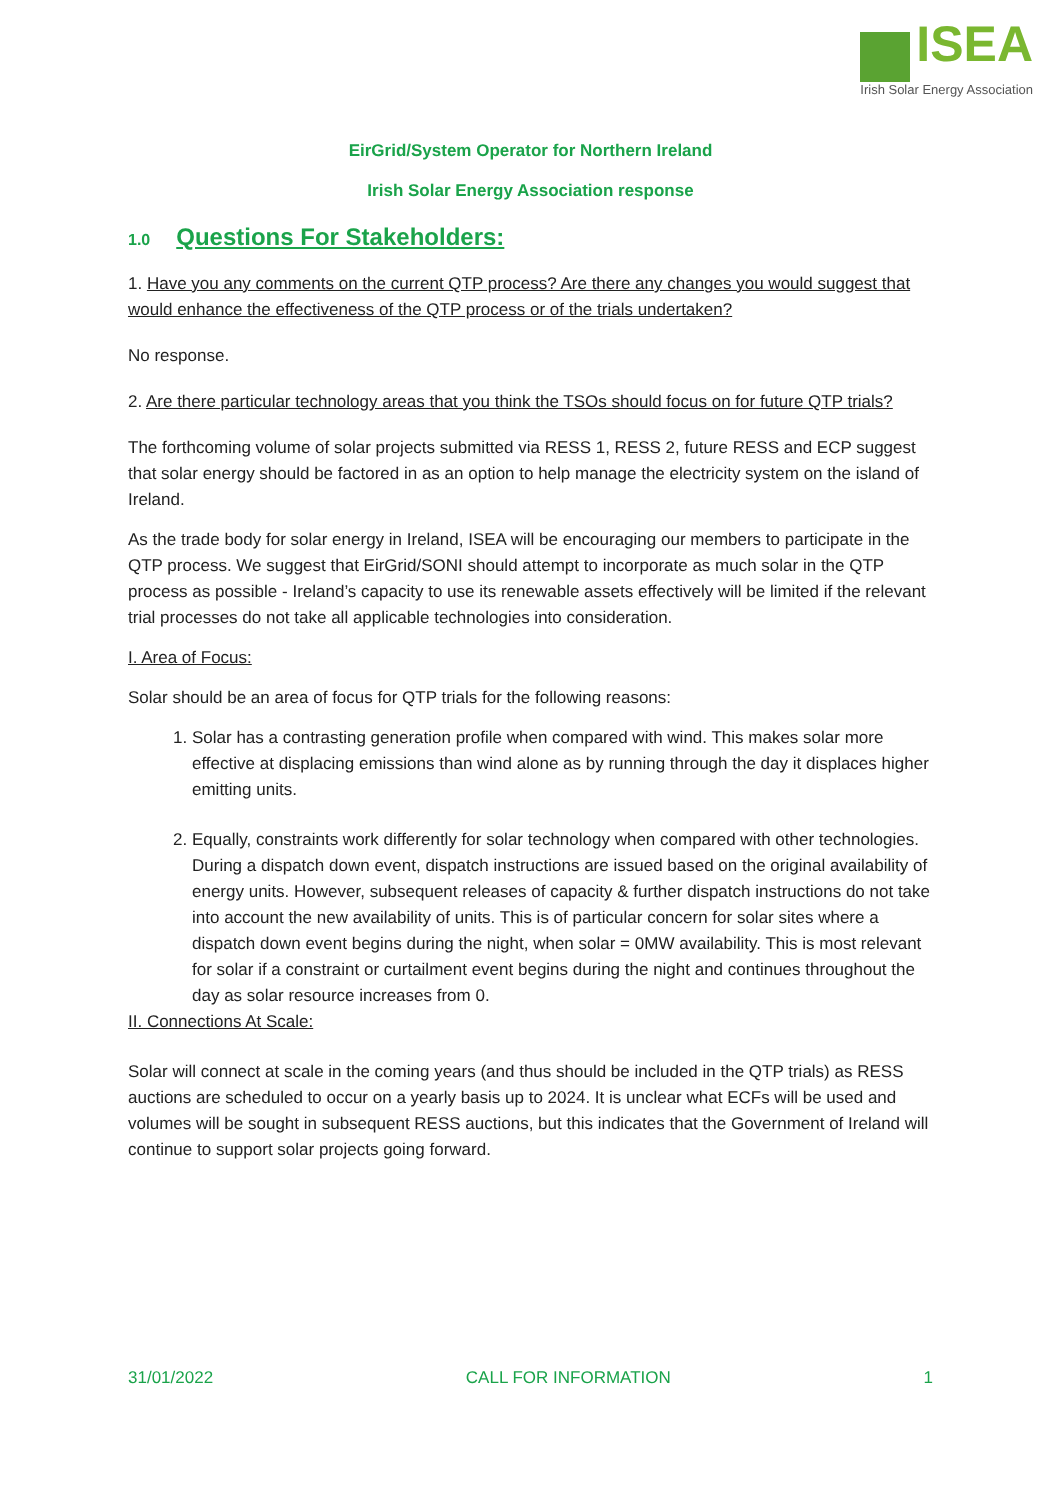ISEA
Irish Solar Energy Association
EirGrid/System Operator for Northern Ireland
Irish Solar Energy Association response
1.0 Questions For Stakeholders:
1. Have you any comments on the current QTP process? Are there any changes you would suggest that would enhance the effectiveness of the QTP process or of the trials undertaken?
No response.
2. Are there particular technology areas that you think the TSOs should focus on for future QTP trials?
The forthcoming volume of solar projects submitted via RESS 1, RESS 2, future RESS and ECP suggest that solar energy should be factored in as an option to help manage the electricity system on the island of Ireland.
As the trade body for solar energy in Ireland, ISEA will be encouraging our members to participate in the QTP process. We suggest that EirGrid/SONI should attempt to incorporate as much solar in the QTP process as possible - Ireland’s capacity to use its renewable assets effectively will be limited if the relevant trial processes do not take all applicable technologies into consideration.
I. Area of Focus:
Solar should be an area of focus for QTP trials for the following reasons:
1. Solar has a contrasting generation profile when compared with wind. This makes solar more effective at displacing emissions than wind alone as by running through the day it displaces higher emitting units.
2. Equally, constraints work differently for solar technology when compared with other technologies. During a dispatch down event, dispatch instructions are issued based on the original availability of energy units. However, subsequent releases of capacity & further dispatch instructions do not take into account the new availability of units. This is of particular concern for solar sites where a dispatch down event begins during the night, when solar = 0MW availability. This is most relevant for solar if a constraint or curtailment event begins during the night and continues throughout the day as solar resource increases from 0.
II. Connections At Scale:
Solar will connect at scale in the coming years (and thus should be included in the QTP trials) as RESS auctions are scheduled to occur on a yearly basis up to 2024. It is unclear what ECFs will be used and volumes will be sought in subsequent RESS auctions, but this indicates that the Government of Ireland will continue to support solar projects going forward.
31/01/2022 CALL FOR INFORMATION 1